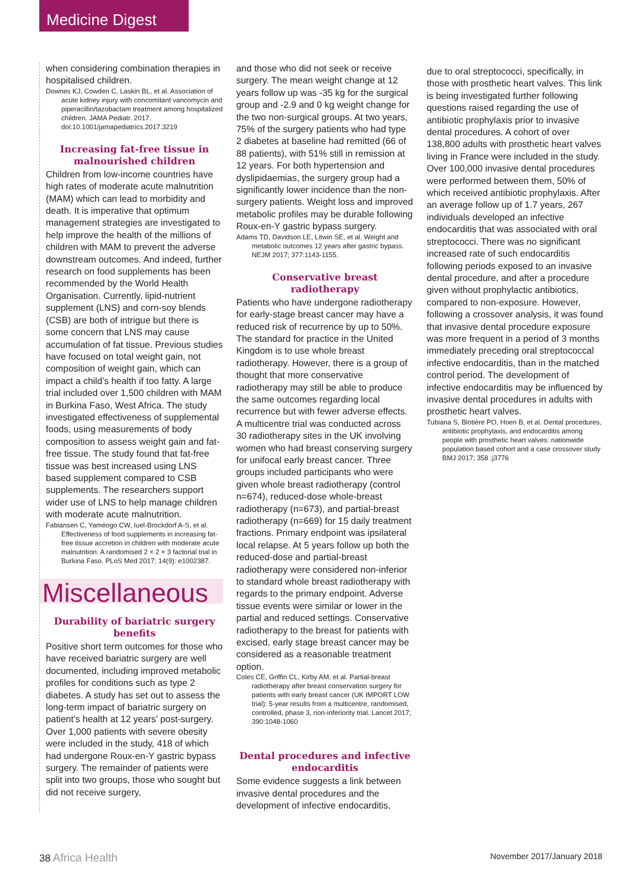Medicine Digest
when considering combination therapies in hospitalised children.
Downes KJ, Cowden C, Laskin BL, et al. Association of acute kidney injury with concomitant vancomycin and piperacillin/tazobactam treatment among hospitalized children. JAMA Pediatr. 2017. doi:10.1001/jamapediatrics.2017.3219
Increasing fat-free tissue in malnourished children
Children from low-income countries have high rates of moderate acute malnutrition (MAM) which can lead to morbidity and death. It is imperative that optimum management strategies are investigated to help improve the health of the millions of children with MAM to prevent the adverse downstream outcomes. And indeed, further research on food supplements has been recommended by the World Health Organisation. Currently, lipid-nutrient supplement (LNS) and corn-soy blends (CSB) are both of intrigue but there is some concern that LNS may cause accumulation of fat tissue. Previous studies have focused on total weight gain, not composition of weight gain, which can impact a child’s health if too fatty. A large trial included over 1,500 children with MAM in Burkina Faso, West Africa. The study investigated effectiveness of supplemental foods, using measurements of body composition to assess weight gain and fat-free tissue. The study found that fat-free tissue was best increased using LNS based supplement compared to CSB supplements. The researchers support wider use of LNS to help manage children with moderate acute malnutrition.
Fabiansen C, Yaméogo CW, Iuel-Brockdorf A-S, et al. Effectiveness of food supplements in increasing fat-free tissue accretion in children with moderate acute malnutrition: A randomised 2 × 2 × 3 factorial trial in Burkina Faso. PLoS Med 2017; 14(9): e1002387.
Miscellaneous
Durability of bariatric surgery benefits
Positive short term outcomes for those who have received bariatric surgery are well documented, including improved metabolic profiles for conditions such as type 2 diabetes. A study has set out to assess the long-term impact of bariatric surgery on patient’s health at 12 years’ post-surgery. Over 1,000 patients with severe obesity were included in the study, 418 of which had undergone Roux-en-Y gastric bypass surgery. The remainder of patients were split into two groups, those who sought but did not receive surgery,
and those who did not seek or receive surgery. The mean weight change at 12 years follow up was -35 kg for the surgical group and -2.9 and 0 kg weight change for the two non-surgical groups. At two years, 75% of the surgery patients who had type 2 diabetes at baseline had remitted (66 of 88 patients), with 51% still in remission at 12 years. For both hypertension and dyslipidaemias, the surgery group had a significantly lower incidence than the non-surgery patients. Weight loss and improved metabolic profiles may be durable following Roux-en-Y gastric bypass surgery.
Adams TD, Davidson LE, Litwin SE, et al. Weight and metabolic outcomes 12 years after gastric bypass. NEJM 2017; 377:1143-1155.
Conservative breast radiotherapy
Patients who have undergone radiotherapy for early-stage breast cancer may have a reduced risk of recurrence by up to 50%. The standard for practice in the United Kingdom is to use whole breast radiotherapy. However, there is a group of thought that more conservative radiotherapy may still be able to produce the same outcomes regarding local recurrence but with fewer adverse effects. A multicentre trial was conducted across 30 radiotherapy sites in the UK involving women who had breast conserving surgery for unifocal early breast cancer. Three groups included participants who were given whole breast radiotherapy (control n=674), reduced-dose whole-breast radiotherapy (n=673), and partial-breast radiotherapy (n=669) for 15 daily treatment fractions. Primary endpoint was ipsilateral local relapse. At 5 years follow up both the reduced-dose and partial-breast radiotherapy were considered non-inferior to standard whole breast radiotherapy with regards to the primary endpoint. Adverse tissue events were similar or lower in the partial and reduced settings. Conservative radiotherapy to the breast for patients with excised, early stage breast cancer may be considered as a reasonable treatment option.
Coles CE, Griffin CL, Kirby AM, et al. Partial-breast radiotherapy after breast conservation surgery for patients with early breast cancer (UK IMPORT LOW trial): 5-year results from a multicentre, randomised, controlled, phase 3, non-inferiority trial. Lancet 2017; 390:1048-1060
Dental procedures and infective endocarditis
Some evidence suggests a link between invasive dental procedures and the development of infective endocarditis,
due to oral streptococci, specifically, in those with prosthetic heart valves. This link is being investigated further following questions raised regarding the use of antibiotic prophylaxis prior to invasive dental procedures. A cohort of over 138,800 adults with prosthetic heart valves living in France were included in the study. Over 100,000 invasive dental procedures were performed between them, 50% of which received antibiotic prophylaxis. After an average follow up of 1.7 years, 267 individuals developed an infective endocarditis that was associated with oral streptococci. There was no significant increased rate of such endocarditis following periods exposed to an invasive dental procedure, and after a procedure given without prophylactic antibiotics, compared to non-exposure. However, following a crossover analysis, it was found that invasive dental procedure exposure was more frequent in a period of 3 months immediately preceding oral streptococcal infective endocarditis, than in the matched control period. The development of infective endocarditis may be influenced by invasive dental procedures in adults with prosthetic heart valves.
Tubiana S, Blotière PO, Hoen B, et al. Dental procedures, antibiotic prophylaxis, and endocarditis among people with prosthetic heart valves: nationwide population based cohort and a case crossover study BMJ 2017; 358 :j3776
38 Africa Health November 2017/January 2018